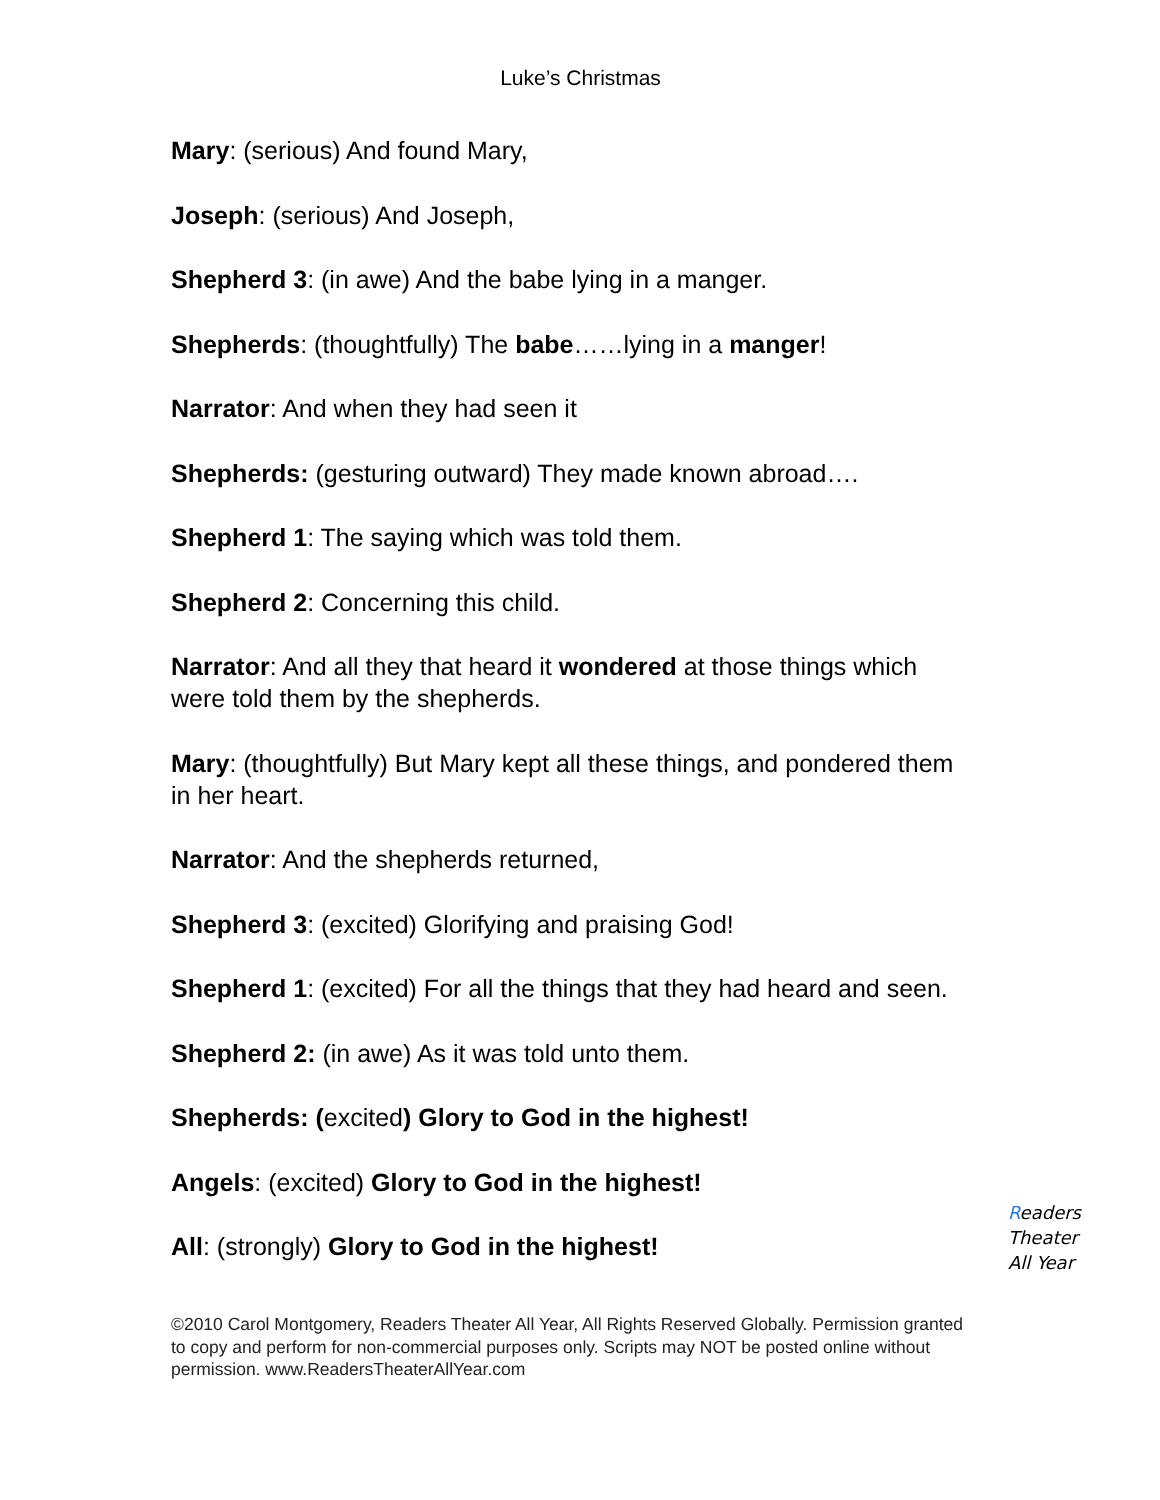Luke’s Christmas
Mary: (serious) And found Mary,
Joseph: (serious) And Joseph,
Shepherd 3: (in awe) And the babe lying in a manger.
Shepherds: (thoughtfully) The babe……lying in a manger!
Narrator: And when they had seen it
Shepherds: (gesturing outward) They made known abroad….
Shepherd 1: The saying which was told them.
Shepherd 2: Concerning this child.
Narrator: And all they that heard it wondered at those things which were told them by the shepherds.
Mary: (thoughtfully) But Mary kept all these things, and pondered them in her heart.
Narrator: And the shepherds returned,
Shepherd 3: (excited) Glorifying and praising God!
Shepherd 1: (excited) For all the things that they had heard and seen.
Shepherd 2: (in awe) As it was told unto them.
Shepherds: (excited) Glory to God in the highest!
Angels: (excited) Glory to God in the highest!
All: (strongly) Glory to God in the highest!
Readers
Theater
All Year
©2010 Carol Montgomery, Readers Theater All Year, All Rights Reserved Globally. Permission granted to copy and perform for non-commercial purposes only. Scripts may NOT be posted online without permission. www.ReadersTheaterAllYear.com